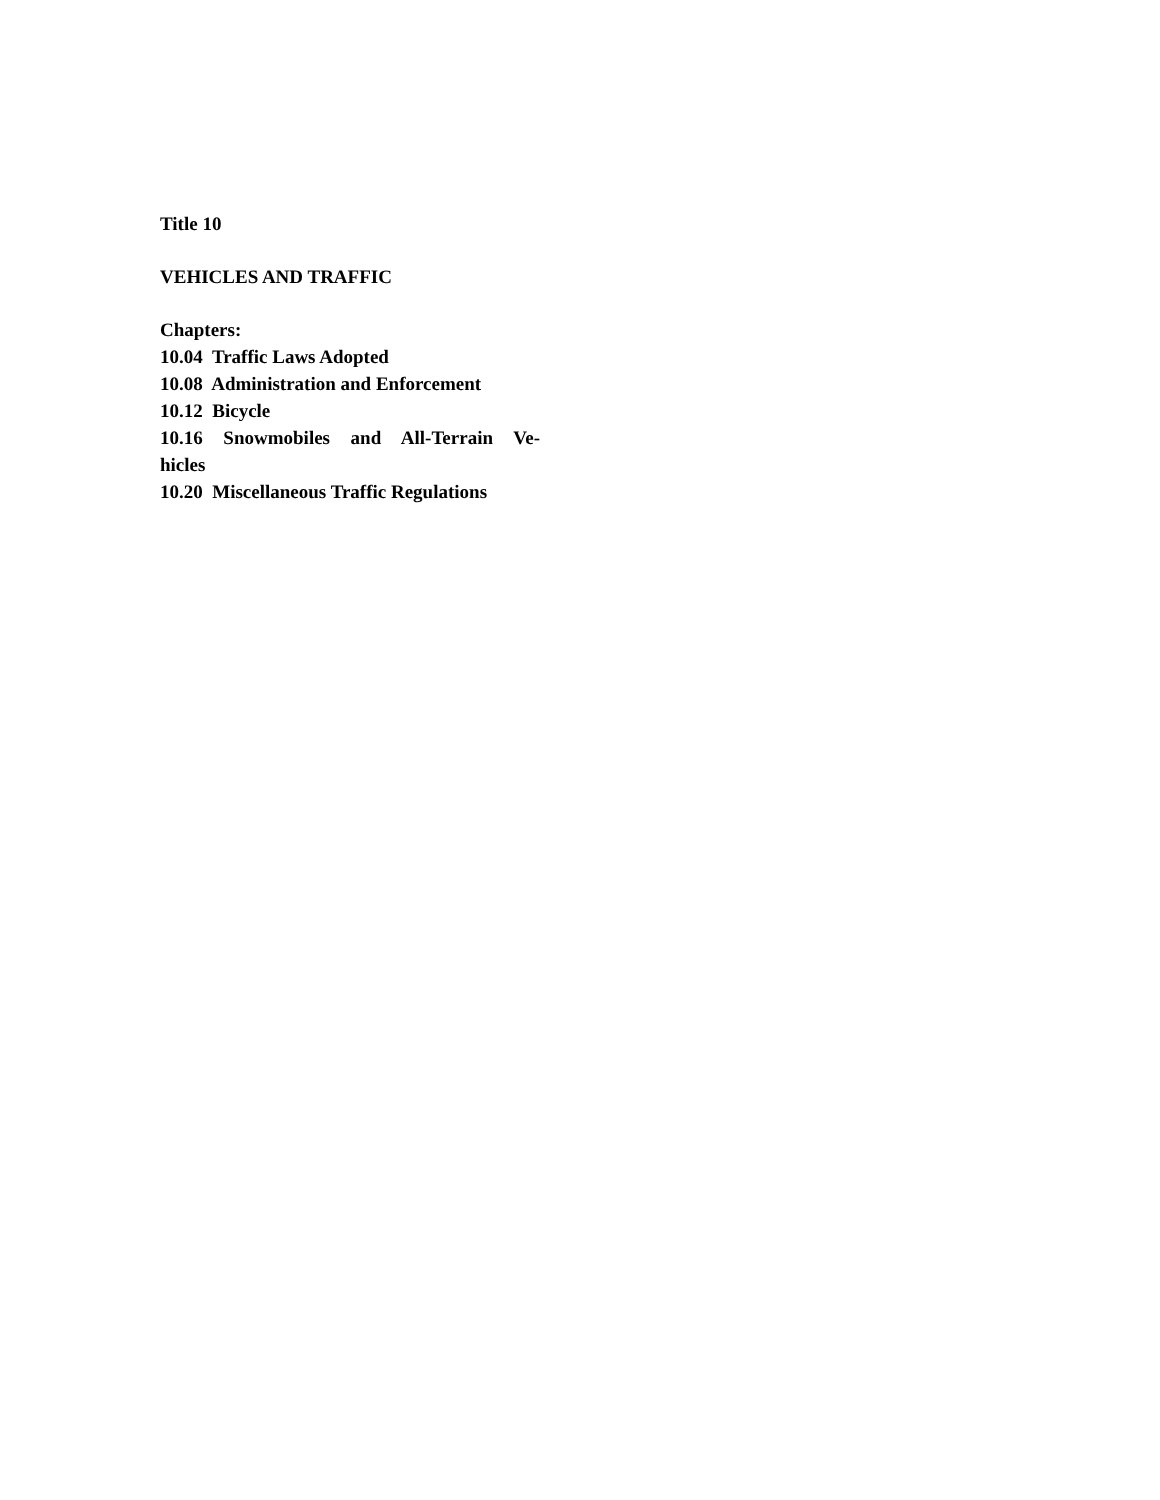Title 10
VEHICLES AND TRAFFIC
Chapters:
10.04 Traffic Laws Adopted
10.08 Administration and Enforcement
10.12 Bicycle
10.16 Snowmobiles and All-Terrain Ve-
hicles
10.20 Miscellaneous Traffic Regulations